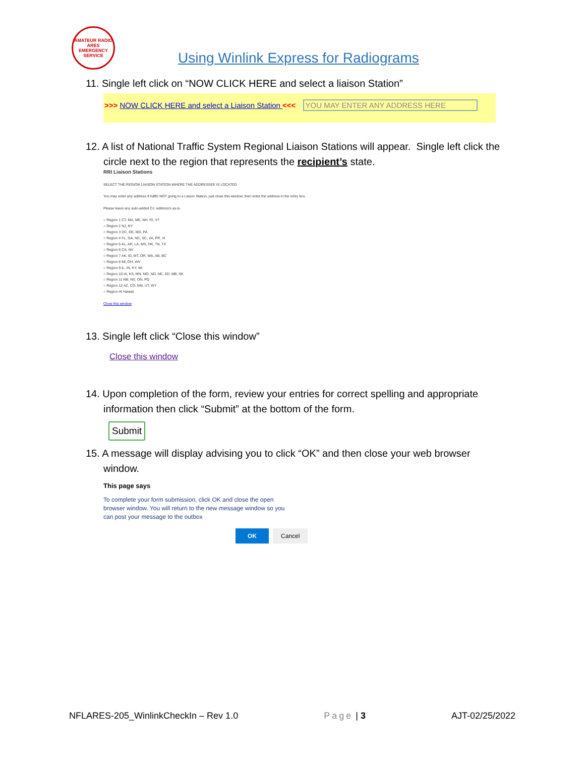AMATEUR RADIO
ARES
EMERGENCY SERVICE
Using Winlink Express for Radiograms
11. Single left click on “NOW CLICK HERE and select a liaison Station”
>>> NOW CLICK HERE and select a Liaison Station <<< YOU MAY ENTER ANY ADDRESS HERE
12. A list of National Traffic System Regional Liaison Stations will appear. Single left click the
circle next to the region that represents the recipient’s state.
RRI Liaison Stations
SELECT THE REGION LIAISON STATION WHERE THE ADDRESSEE IS LOCATED
You may enter any address if traffic NOT going to a Liason Station, just close this window, then enter the address in the entry box.
Please leave any auto-added Cc: address's as-is.
○ Region 1 CT, MA, ME, NH, RI, VT
○ Region 2 NJ, NY
○ Region 3 DC, DE, MD, PA
○ Region 4 FL, GA, NC, SC, VA, PR, VI
○ Region 5 AL, AR, LA, MS, OK, TN, TX
○ Region 6 CA, NV
○ Region 7 AK, ID, MT, OR, WA, AB, BC
○ Region 8 MI, OH, WV
○ Region 9 IL, IN, KY, WI
○ Region 10 IA, KS, MN, MO, ND, NE, SD, MB, SK
○ Region 11 NB, NS, ON, PQ
○ Region 12 AZ, CO, NM, UT, WY
○ Region HI Hawaii
Close this window
13. Single left click “Close this window”
Close this window
14. Upon completion of the form, review your entries for correct spelling and appropriate
information then click “Submit” at the bottom of the form.
Submit
15. A message will display advising you to click “OK” and then close your web browser
window.
This page says
To complete your form submission, click OK and close the open
browser window. You will return to the new message window so you
can post your message to the outbox
OK Cancel
NFLARES-205_WinlinkCheckIn – Rev 1.0 Page | 3 AJT-02/25/2022